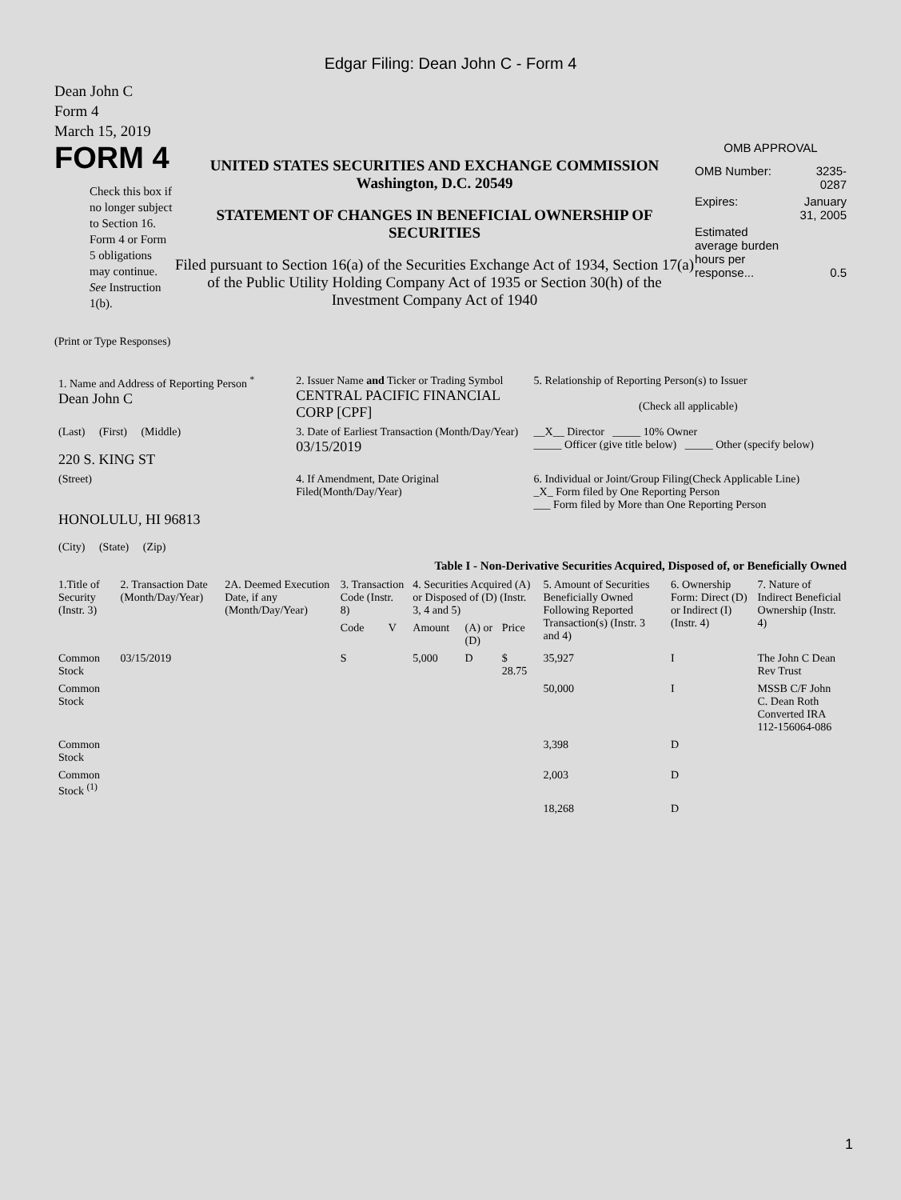Edgar Filing: Dean John C - Form 4
Dean John C
Form 4
March 15, 2019
FORM 4
Check this box if no longer subject to Section 16. Form 4 or Form 5 obligations may continue. See Instruction 1(b).
UNITED STATES SECURITIES AND EXCHANGE COMMISSION
Washington, D.C. 20549
STATEMENT OF CHANGES IN BENEFICIAL OWNERSHIP OF SECURITIES
Filed pursuant to Section 16(a) of the Securities Exchange Act of 1934, Section 17(a) of the Public Utility Holding Company Act of 1935 or Section 30(h) of the Investment Company Act of 1940
OMB APPROVAL
| OMB Number: | 3235-0287 |
| Expires: | January 31, 2005 |
| Estimated average burden hours per response... | 0.5 |
(Print or Type Responses)
| 1. Name and Address of Reporting Person <sup>*</sup> Dean John C | 2. Issuer Name and Ticker or Trading Symbol CENTRAL PACIFIC FINANCIAL CORP [CPF] | 5. Relationship of Reporting Person(s) to Issuer (Check all applicable) |
| (Last) (First) (Middle) 220 S. KING ST | 3. Date of Earliest Transaction (Month/Day/Year) 03/15/2019 | __X__ Director _____ 10% Owner _____ Officer (give title below) _____ Other (specify below) |
| (Street) HONOLULU, HI 96813 (City) (State) (Zip) | 4. If Amendment, Date Original Filed(Month/Day/Year) | 6. Individual or Joint/Group Filing(Check Applicable Line) _X_ Form filed by One Reporting Person ___ Form filed by More than One Reporting Person |
Table I - Non-Derivative Securities Acquired, Disposed of, or Beneficially Owned
| 1.Title of Security (Instr. 3) | 2. Transaction Date (Month/Day/Year) | 2A. Deemed Execution Date, if any (Month/Day/Year) | 3. Transaction Code (Instr. 8) | | 4. Securities Acquired (A) or Disposed of (D) (Instr. 3, 4 and 5) | | | 5. Amount of Securities Beneficially Owned Following Reported Transaction(s) (Instr. 3 and 4) | 6. Ownership Form: Direct (D) or Indirect (I) (Instr. 4) | 7. Nature of Indirect Beneficial Ownership (Instr. 4) |
| --- | --- | --- | --- | --- | --- | --- | --- | --- | --- | --- |
| | | | Code | V | Amount | (A) or (D) | Price | | | |
| Common Stock | 03/15/2019 | | S | | 5,000 | D | $ 28.75 | 35,927 | I | The John C Dean Rev Trust |
| Common Stock | | | | | | | | 50,000 | I | MSSB C/F John C. Dean Roth Converted IRA 112-156064-086 |
| Common Stock | | | | | | | | 3,398 | D | |
| Common Stock <sup>(1)</sup> | | | | | | | | 2,003 | D | |
| | | | | | | | | 18,268 | D | |
1